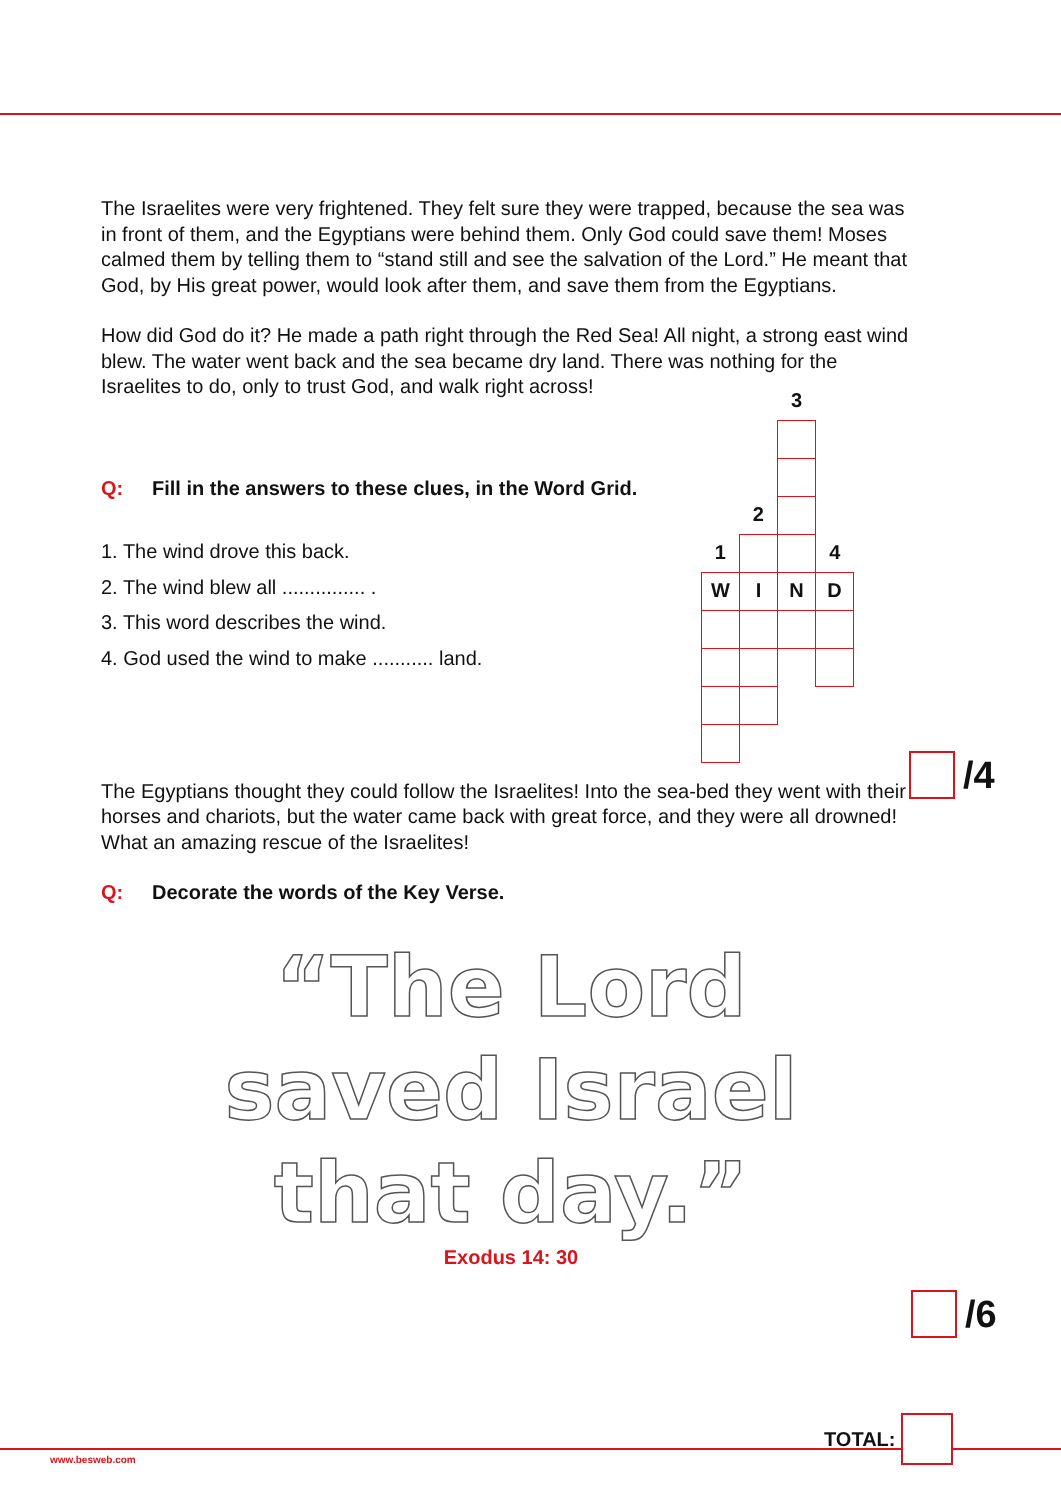The Israelites were very frightened. They felt sure they were trapped, because the sea was in front of them, and the Egyptians were behind them. Only God could save them! Moses calmed them by telling them to “stand still and see the salvation of the Lord.” He meant that God, by His great power, would look after them, and save them from the Egyptians.
How did God do it? He made a path right through the Red Sea! All night, a strong east wind blew. The water went back and the sea became dry land. There was nothing for the Israelites to do, only to trust God, and walk right across!
Q: Fill in the answers to these clues, in the Word Grid.
1. The wind drove this back.
2. The wind blew all ............... .
3. This word describes the wind.
4. God used the wind to make ........... land.
| | | 3 | |
| | 2 | | |
| 1 | | | 4 |
| W | I | N | D |
The Egyptians thought they could follow the Israelites! Into the sea-bed they went with their horses and chariots, but the water came back with great force, and they were all drowned! What an amazing rescue of the Israelites!
Q: Decorate the words of the Key Verse.
“The Lord
saved Israel
that day.”
Exodus 14: 30
/4
/6
TOTAL:
www.besweb.com